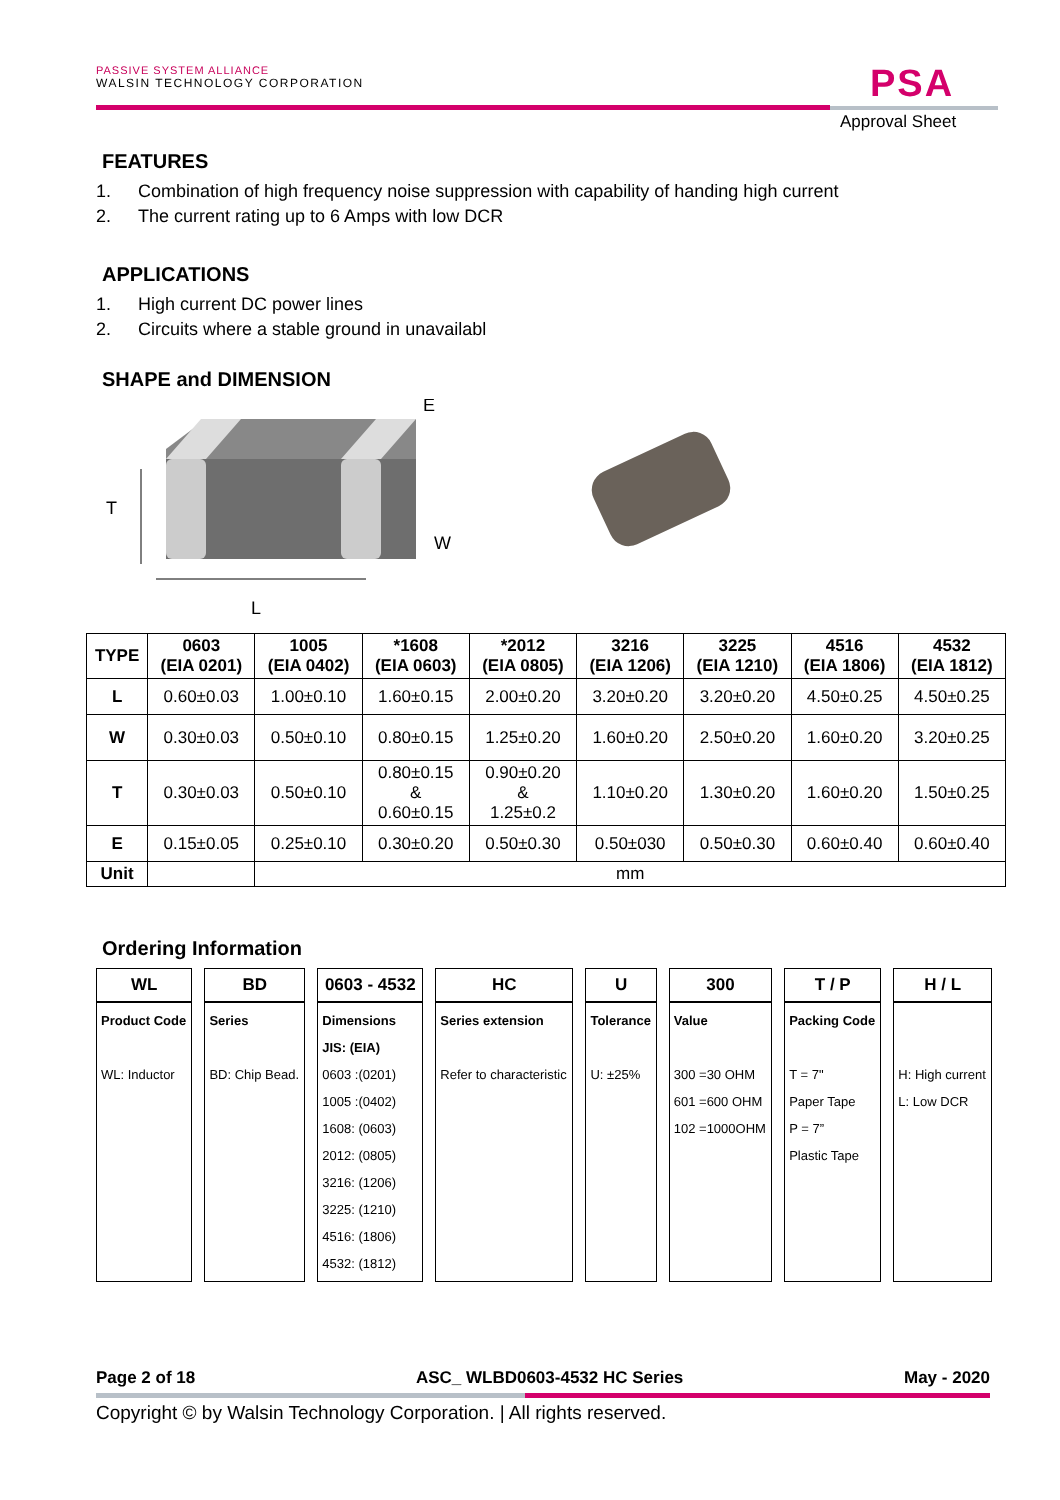PASSIVE SYSTEM ALLIANCE
WALSIN TECHNOLOGY CORPORATION
PSA
Approval Sheet
FEATURES
1. Combination of high frequency noise suppression with capability of handing high current
2. The current rating up to 6 Amps with low DCR
APPLICATIONS
1. High current DC power lines
2. Circuits where a stable ground in unavailabl
SHAPE and DIMENSION
T
L
W
E
| TYPE | 0603 (EIA 0201) | 1005 (EIA 0402) | *1608 (EIA 0603) | *2012 (EIA 0805) | 3216 (EIA 1206) | 3225 (EIA 1210) | 4516 (EIA 1806) | 4532 (EIA 1812) |
| --- | --- | --- | --- | --- | --- | --- | --- | --- |
| L | 0.60±0.03 | 1.00±0.10 | 1.60±0.15 | 2.00±0.20 | 3.20±0.20 | 3.20±0.20 | 4.50±0.25 | 4.50±0.25 |
| W | 0.30±0.03 | 0.50±0.10 | 0.80±0.15 | 1.25±0.20 | 1.60±0.20 | 2.50±0.20 | 1.60±0.20 | 3.20±0.25 |
| T | 0.30±0.03 | 0.50±0.10 | 0.80±0.15 & 0.60±0.15 | 0.90±0.20 & 1.25±0.2 | 1.10±0.20 | 1.30±0.20 | 1.60±0.20 | 1.50±0.25 |
| E | 0.15±0.05 | 0.25±0.10 | 0.30±0.20 | 0.50±0.30 | 0.50±030 | 0.50±0.30 | 0.60±0.40 | 0.60±0.40 |
| Unit | | mm | | | | | | |
Ordering Information
| WL | BD | 0603 - 4532 | HC | U | 300 | T / P | H / L |
| --- | --- | --- | --- | --- | --- | --- | --- |
| Product Code WL: Inductor | Series BD: Chip Bead. | Dimensions JIS: (EIA) 0603 :(0201) 1005 :(0402) 1608: (0603) 2012: (0805) 3216: (1206) 3225: (1210) 4516: (1806) 4532: (1812) | Series extension Refer to characteristic | Tolerance U: ±25% | Value 300 =30 OHM 601 =600 OHM 102 =1000OHM | Packing Code T = 7" Paper Tape P = 7” Plastic Tape | H: High current L: Low DCR |
Page 2 of 18 ASC_ WLBD0603-4532 HC Series May - 2020
Copyright © by Walsin Technology Corporation. | All rights reserved.